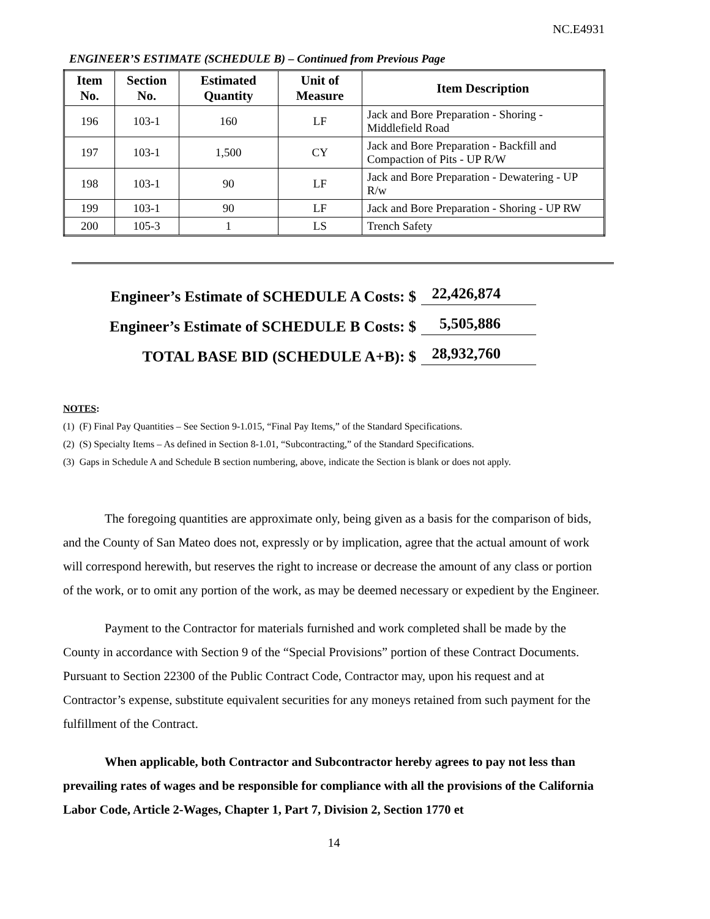NC.E4931
ENGINEER’S ESTIMATE (SCHEDULE B) – Continued from Previous Page
| Item No. | Section No. | Estimated Quantity | Unit of Measure | Item Description |
| --- | --- | --- | --- | --- |
| 196 | 103-1 | 160 | LF | Jack and Bore Preparation - Shoring - Middlefield Road |
| 197 | 103-1 | 1,500 | CY | Jack and Bore Preparation - Backfill and Compaction of Pits - UP R/W |
| 198 | 103-1 | 90 | LF | Jack and Bore Preparation - Dewatering - UP R/w |
| 199 | 103-1 | 90 | LF | Jack and Bore Preparation - Shoring - UP RW |
| 200 | 105-3 | 1 | LS | Trench Safety |
Engineer’s Estimate of SCHEDULE A Costs: $
22,426,874
Engineer’s Estimate of SCHEDULE B Costs: $
5,505,886
TOTAL BASE BID (SCHEDULE A+B): $
28,932,760
NOTES:
(1) (F) Final Pay Quantities – See Section 9-1.015, “Final Pay Items,” of the Standard Specifications.
(2) (S) Specialty Items – As defined in Section 8-1.01, “Subcontracting,” of the Standard Specifications.
(3) Gaps in Schedule A and Schedule B section numbering, above, indicate the Section is blank or does not apply.
The foregoing quantities are approximate only, being given as a basis for the comparison of bids, and the County of San Mateo does not, expressly or by implication, agree that the actual amount of work will correspond herewith, but reserves the right to increase or decrease the amount of any class or portion of the work, or to omit any portion of the work, as may be deemed necessary or expedient by the Engineer.
Payment to the Contractor for materials furnished and work completed shall be made by the County in accordance with Section 9 of the “Special Provisions” portion of these Contract Documents. Pursuant to Section 22300 of the Public Contract Code, Contractor may, upon his request and at Contractor’s expense, substitute equivalent securities for any moneys retained from such payment for the fulfillment of the Contract.
When applicable, both Contractor and Subcontractor hereby agrees to pay not less than prevailing rates of wages and be responsible for compliance with all the provisions of the California Labor Code, Article 2-Wages, Chapter 1, Part 7, Division 2, Section 1770 et
14